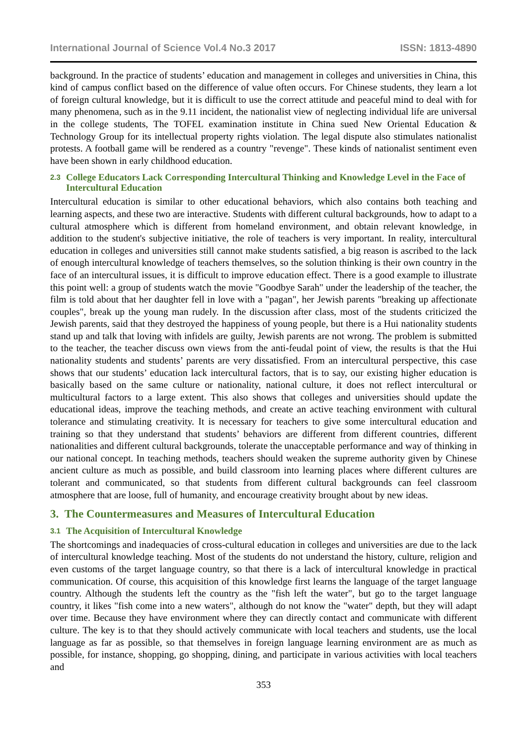International Journal of Science Vol.4 No.3 2017 ISSN: 1813-4890
background. In the practice of students’ education and management in colleges and universities in China, this kind of campus conflict based on the difference of value often occurs. For Chinese students, they learn a lot of foreign cultural knowledge, but it is difficult to use the correct attitude and peaceful mind to deal with for many phenomena, such as in the 9.11 incident, the nationalist view of neglecting individual life are universal in the college students, The TOFEL examination institute in China sued New Oriental Education & Technology Group for its intellectual property rights violation. The legal dispute also stimulates nationalist protests. A football game will be rendered as a country "revenge". These kinds of nationalist sentiment even have been shown in early childhood education.
2.3 College Educators Lack Corresponding Intercultural Thinking and Knowledge Level in the Face of Intercultural Education
Intercultural education is similar to other educational behaviors, which also contains both teaching and learning aspects, and these two are interactive. Students with different cultural backgrounds, how to adapt to a cultural atmosphere which is different from homeland environment, and obtain relevant knowledge, in addition to the student's subjective initiative, the role of teachers is very important. In reality, intercultural education in colleges and universities still cannot make students satisfied, a big reason is ascribed to the lack of enough intercultural knowledge of teachers themselves, so the solution thinking is their own country in the face of an intercultural issues, it is difficult to improve education effect. There is a good example to illustrate this point well: a group of students watch the movie "Goodbye Sarah" under the leadership of the teacher, the film is told about that her daughter fell in love with a "pagan", her Jewish parents "breaking up affectionate couples", break up the young man rudely. In the discussion after class, most of the students criticized the Jewish parents, said that they destroyed the happiness of young people, but there is a Hui nationality students stand up and talk that loving with infidels are guilty, Jewish parents are not wrong. The problem is submitted to the teacher, the teacher discuss own views from the anti-feudal point of view, the results is that the Hui nationality students and students’ parents are very dissatisfied. From an intercultural perspective, this case shows that our students’ education lack intercultural factors, that is to say, our existing higher education is basically based on the same culture or nationality, national culture, it does not reflect intercultural or multicultural factors to a large extent. This also shows that colleges and universities should update the educational ideas, improve the teaching methods, and create an active teaching environment with cultural tolerance and stimulating creativity. It is necessary for teachers to give some intercultural education and training so that they understand that students’ behaviors are different from different countries, different nationalities and different cultural backgrounds, tolerate the unacceptable performance and way of thinking in our national concept. In teaching methods, teachers should weaken the supreme authority given by Chinese ancient culture as much as possible, and build classroom into learning places where different cultures are tolerant and communicated, so that students from different cultural backgrounds can feel classroom atmosphere that are loose, full of humanity, and encourage creativity brought about by new ideas.
3. The Countermeasures and Measures of Intercultural Education
3.1 The Acquisition of Intercultural Knowledge
The shortcomings and inadequacies of cross-cultural education in colleges and universities are due to the lack of intercultural knowledge teaching. Most of the students do not understand the history, culture, religion and even customs of the target language country, so that there is a lack of intercultural knowledge in practical communication. Of course, this acquisition of this knowledge first learns the language of the target language country. Although the students left the country as the "fish left the water", but go to the target language country, it likes "fish come into a new waters", although do not know the "water" depth, but they will adapt over time. Because they have environment where they can directly contact and communicate with different culture. The key is to that they should actively communicate with local teachers and students, use the local language as far as possible, so that themselves in foreign language learning environment are as much as possible, for instance, shopping, go shopping, dining, and participate in various activities with local teachers and
353